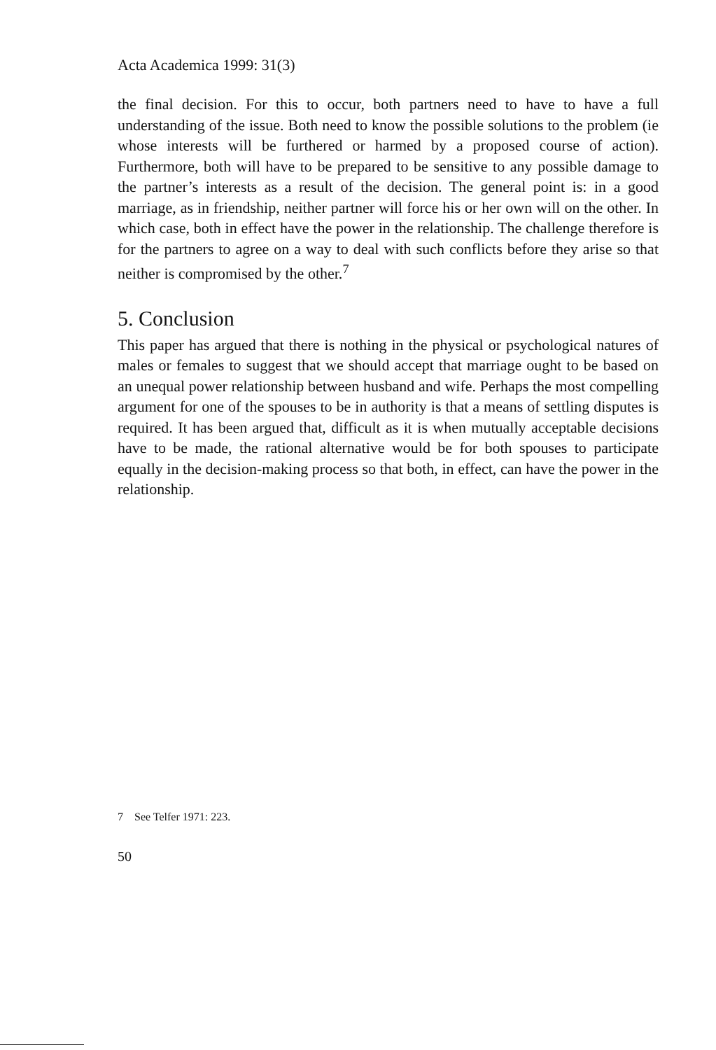Acta Academica 1999: 31(3)
the final decision. For this to occur, both partners need to have to have a full understanding of the issue. Both need to know the possible solutions to the problem (ie whose interests will be furthered or harmed by a proposed course of action). Furthermore, both will have to be prepared to be sensitive to any possible damage to the partner’s interests as a result of the decision. The general point is: in a good marriage, as in friendship, neither partner will force his or her own will on the other. In which case, both in effect have the power in the relationship. The challenge therefore is for the partners to agree on a way to deal with such conflicts before they arise so that neither is compromised by the other.<sup>7</sup>
5. Conclusion
This paper has argued that there is nothing in the physical or psychological natures of males or females to suggest that we should accept that marriage ought to be based on an unequal power relationship between husband and wife. Perhaps the most compelling argument for one of the spouses to be in authority is that a means of settling disputes is required. It has been argued that, difficult as it is when mutually acceptable decisions have to be made, the rational alternative would be for both spouses to participate equally in the decision-making process so that both, in effect, can have the power in the relationship.
7 See Telfer 1971: 223.
50